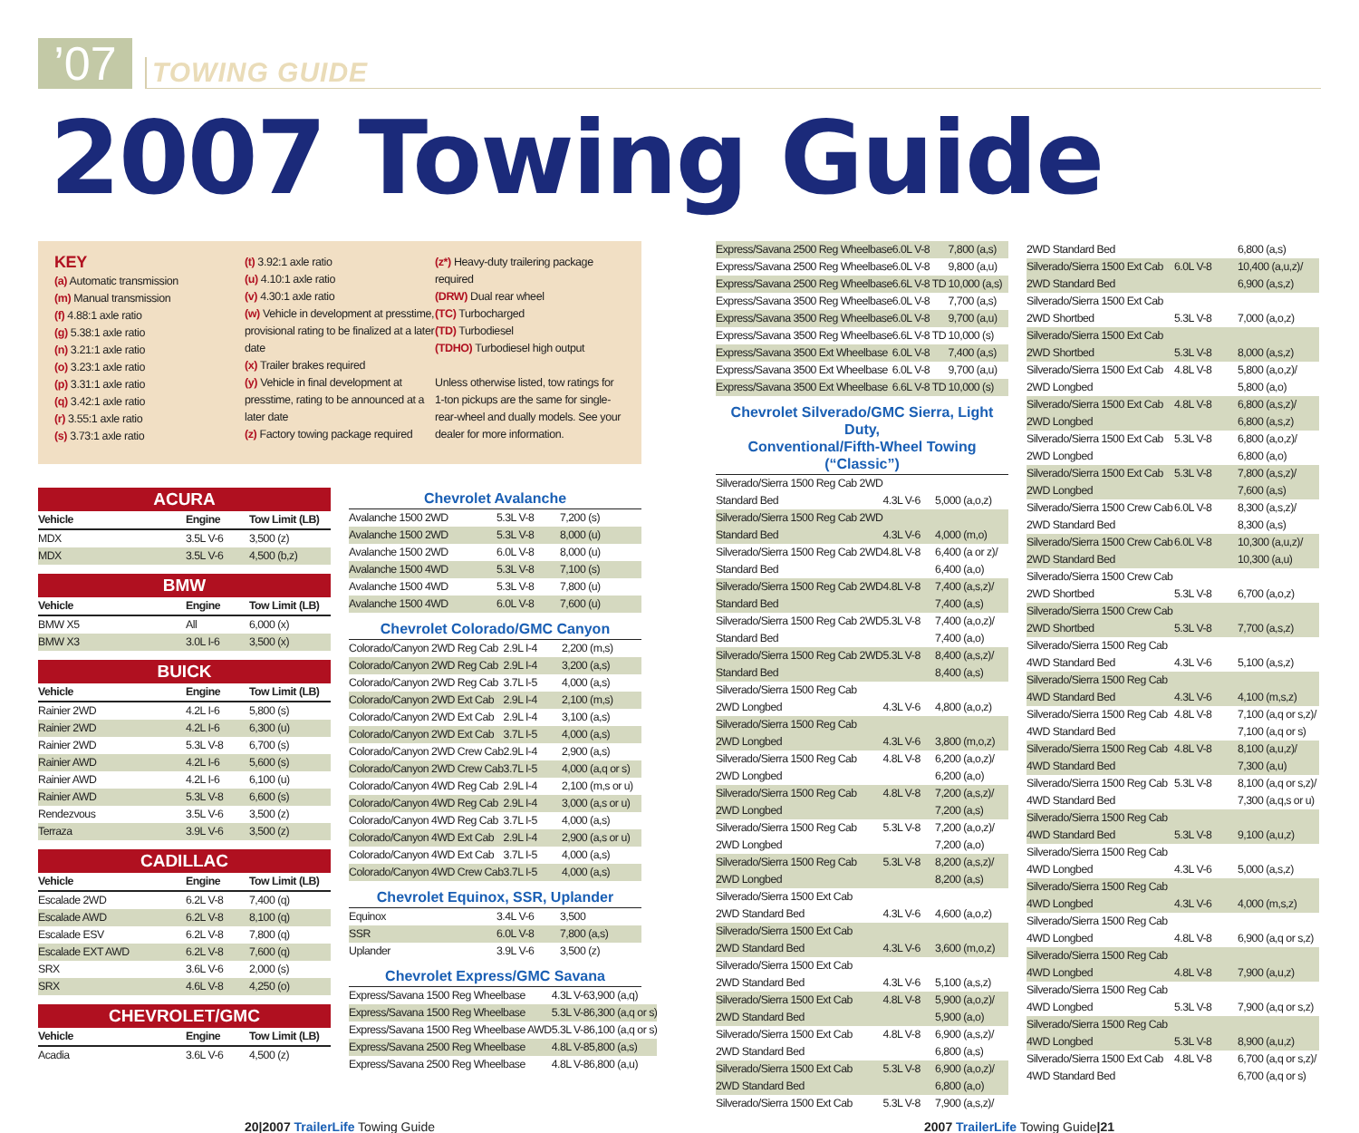’07
TOWING GUIDE
2007 Towing Guide
KEY
(a) Automatic transmission
(m) Manual transmission
(f) 4.88:1 axle ratio
(g) 5.38:1 axle ratio
(n) 3.21:1 axle ratio
(o) 3.23:1 axle ratio
(p) 3.31:1 axle ratio
(q) 3.42:1 axle ratio
(r) 3.55:1 axle ratio
(s) 3.73:1 axle ratio
(t) 3.92:1 axle ratio
(u) 4.10:1 axle ratio
(v) 4.30:1 axle ratio
(w) Vehicle in development at presstime, provisional rating to be finalized at a later date
(x) Trailer brakes required
(y) Vehicle in final development at presstime, rating to be announced at a later date
(z) Factory towing package required
(z*) Heavy-duty trailering package required
(DRW) Dual rear wheel
(TC) Turbocharged
(TD) Turbodiesel
(TDHO) Turbodiesel high output
Unless otherwise listed, tow ratings for 1-ton pickups are the same for single-rear-wheel and dually models. See your dealer for more information.
ACURA
| Vehicle | Engine | Tow Limit (LB) |
| --- | --- | --- |
| MDX | 3.5L V-6 | 3,500 (z) |
| MDX | 3.5L V-6 | 4,500 (b,z) |
BMW
| Vehicle | Engine | Tow Limit (LB) |
| --- | --- | --- |
| BMW X5 | All | 6,000 (x) |
| BMW X3 | 3.0L I-6 | 3,500 (x) |
BUICK
| Vehicle | Engine | Tow Limit (LB) |
| --- | --- | --- |
| Rainier 2WD | 4.2L I-6 | 5,800 (s) |
| Rainier 2WD | 4.2L I-6 | 6,300 (u) |
| Rainier 2WD | 5.3L V-8 | 6,700 (s) |
| Rainier AWD | 4.2L I-6 | 5,600 (s) |
| Rainier AWD | 4.2L I-6 | 6,100 (u) |
| Rainier AWD | 5.3L V-8 | 6,600 (s) |
| Rendezvous | 3.5L V-6 | 3,500 (z) |
| Terraza | 3.9L V-6 | 3,500 (z) |
CADILLAC
| Vehicle | Engine | Tow Limit (LB) |
| --- | --- | --- |
| Escalade 2WD | 6.2L V-8 | 7,400 (q) |
| Escalade AWD | 6.2L V-8 | 8,100 (q) |
| Escalade ESV | 6.2L V-8 | 7,800 (q) |
| Escalade EXT AWD | 6.2L V-8 | 7,600 (q) |
| SRX | 3.6L V-6 | 2,000 (s) |
| SRX | 4.6L V-8 | 4,250 (o) |
CHEVROLET/GMC
| Vehicle | Engine | Tow Limit (LB) |
| --- | --- | --- |
| Acadia | 3.6L V-6 | 4,500 (z) |
Chevrolet Avalanche
| Avalanche 1500 2WD | 5.3L V-8 | 7,200 (s) |
| Avalanche 1500 2WD | 5.3L V-8 | 8,000 (u) |
| Avalanche 1500 2WD | 6.0L V-8 | 8,000 (u) |
| Avalanche 1500 4WD | 5.3L V-8 | 7,100 (s) |
| Avalanche 1500 4WD | 5.3L V-8 | 7,800 (u) |
| Avalanche 1500 4WD | 6.0L V-8 | 7,600 (u) |
Chevrolet Colorado/GMC Canyon
| Colorado/Canyon 2WD Reg Cab | 2.9L I-4 | 2,200 (m,s) |
| Colorado/Canyon 2WD Reg Cab | 2.9L I-4 | 3,200 (a,s) |
| Colorado/Canyon 2WD Reg Cab | 3.7L I-5 | 4,000 (a,s) |
| Colorado/Canyon 2WD Ext Cab | 2.9L I-4 | 2,100 (m,s) |
| Colorado/Canyon 2WD Ext Cab | 2.9L I-4 | 3,100 (a,s) |
| Colorado/Canyon 2WD Ext Cab | 3.7L I-5 | 4,000 (a,s) |
| Colorado/Canyon 2WD Crew Cab | 2.9L I-4 | 2,900 (a,s) |
| Colorado/Canyon 2WD Crew Cab | 3.7L I-5 | 4,000 (a,q or s) |
| Colorado/Canyon 4WD Reg Cab | 2.9L I-4 | 2,100 (m,s or u) |
| Colorado/Canyon 4WD Reg Cab | 2.9L I-4 | 3,000 (a,s or u) |
| Colorado/Canyon 4WD Reg Cab | 3.7L I-5 | 4,000 (a,s) |
| Colorado/Canyon 4WD Ext Cab | 2.9L I-4 | 2,900 (a,s or u) |
| Colorado/Canyon 4WD Ext Cab | 3.7L I-5 | 4,000 (a,s) |
| Colorado/Canyon 4WD Crew Cab | 3.7L I-5 | 4,000 (a,s) |
Chevrolet Equinox, SSR, Uplander
| Equinox | 3.4L V-6 | 3,500 |
| SSR | 6.0L V-8 | 7,800 (a,s) |
| Uplander | 3.9L V-6 | 3,500 (z) |
Chevrolet Express/GMC Savana
| Express/Savana 1500 Reg Wheelbase | 4.3L V-6 | 3,900 (a,q) |
| Express/Savana 1500 Reg Wheelbase | 5.3L V-8 | 6,300 (a,q or s) |
| Express/Savana 1500 Reg Wheelbase AWD | 5.3L V-8 | 6,100 (a,q or s) |
| Express/Savana 2500 Reg Wheelbase | 4.8L V-8 | 5,800 (a,s) |
| Express/Savana 2500 Reg Wheelbase | 4.8L V-8 | 6,800 (a,u) |
| Express/Savana 2500 Reg Wheelbase | 6.0L V-8 | 7,800 (a,s) |
| Express/Savana 2500 Reg Wheelbase | 6.0L V-8 | 9,800 (a,u) |
| Express/Savana 2500 Reg Wheelbase | 6.6L V-8 TD | 10,000 (a,s) |
| Express/Savana 3500 Reg Wheelbase | 6.0L V-8 | 7,700 (a,s) |
| Express/Savana 3500 Reg Wheelbase | 6.0L V-8 | 9,700 (a,u) |
| Express/Savana 3500 Reg Wheelbase | 6.6L V-8 TD | 10,000 (s) |
| Express/Savana 3500 Ext Wheelbase | 6.0L V-8 | 7,400 (a,s) |
| Express/Savana 3500 Ext Wheelbase | 6.0L V-8 | 9,700 (a,u) |
| Express/Savana 3500 Ext Wheelbase | 6.6L V-8 TD | 10,000 (s) |
Chevrolet Silverado/GMC Sierra, Light Duty,
Conventional/Fifth-Wheel Towing (“Classic”)
| Silverado/Sierra 1500 Reg Cab 2WD | | |
| Standard Bed | 4.3L V-6 | 5,000 (a,o,z) |
| Silverado/Sierra 1500 Reg Cab 2WD | | |
| Standard Bed | 4.3L V-6 | 4,000 (m,o) |
| Silverado/Sierra 1500 Reg Cab 2WD | 4.8L V-8 | 6,400 (a or z)/ |
| Standard Bed | | 6,400 (a,o) |
| Silverado/Sierra 1500 Reg Cab 2WD | 4.8L V-8 | 7,400 (a,s,z)/ |
| Standard Bed | | 7,400 (a,s) |
| Silverado/Sierra 1500 Reg Cab 2WD | 5.3L V-8 | 7,400 (a,o,z)/ |
| Standard Bed | | 7,400 (a,o) |
| Silverado/Sierra 1500 Reg Cab 2WD | 5.3L V-8 | 8,400 (a,s,z)/ |
| Standard Bed | | 8,400 (a,s) |
| Silverado/Sierra 1500 Reg Cab | | |
| 2WD Longbed | 4.3L V-6 | 4,800 (a,o,z) |
| Silverado/Sierra 1500 Reg Cab | | |
| 2WD Longbed | 4.3L V-6 | 3,800 (m,o,z) |
| Silverado/Sierra 1500 Reg Cab | 4.8L V-8 | 6,200 (a,o,z)/ |
| 2WD Longbed | | 6,200 (a,o) |
| Silverado/Sierra 1500 Reg Cab | 4.8L V-8 | 7,200 (a,s,z)/ |
| 2WD Longbed | | 7,200 (a,s) |
| Silverado/Sierra 1500 Reg Cab | 5.3L V-8 | 7,200 (a,o,z)/ |
| 2WD Longbed | | 7,200 (a,o) |
| Silverado/Sierra 1500 Reg Cab | 5.3L V-8 | 8,200 (a,s,z)/ |
| 2WD Longbed | | 8,200 (a,s) |
| Silverado/Sierra 1500 Ext Cab | | |
| 2WD Standard Bed | 4.3L V-6 | 4,600 (a,o,z) |
| Silverado/Sierra 1500 Ext Cab | | |
| 2WD Standard Bed | 4.3L V-6 | 3,600 (m,o,z) |
| Silverado/Sierra 1500 Ext Cab | | |
| 2WD Standard Bed | 4.3L V-6 | 5,100 (a,s,z) |
| Silverado/Sierra 1500 Ext Cab | 4.8L V-8 | 5,900 (a,o,z)/ |
| 2WD Standard Bed | | 5,900 (a,o) |
| Silverado/Sierra 1500 Ext Cab | 4.8L V-8 | 6,900 (a,s,z)/ |
| 2WD Standard Bed | | 6,800 (a,s) |
| Silverado/Sierra 1500 Ext Cab | 5.3L V-8 | 6,900 (a,o,z)/ |
| 2WD Standard Bed | | 6,800 (a,o) |
| Silverado/Sierra 1500 Ext Cab | 5.3L V-8 | 7,900 (a,s,z)/ |
| 2WD Standard Bed | | 6,800 (a,s) |
| Silverado/Sierra 1500 Ext Cab | 6.0L V-8 | 10,400 (a,u,z)/ |
| 2WD Standard Bed | | 6,900 (a,s,z) |
| Silverado/Sierra 1500 Ext Cab | | |
| 2WD Shortbed | 5.3L V-8 | 7,000 (a,o,z) |
| Silverado/Sierra 1500 Ext Cab | | |
| 2WD Shortbed | 5.3L V-8 | 8,000 (a,s,z) |
| Silverado/Sierra 1500 Ext Cab | 4.8L V-8 | 5,800 (a,o,z)/ |
| 2WD Longbed | | 5,800 (a,o) |
| Silverado/Sierra 1500 Ext Cab | 4.8L V-8 | 6,800 (a,s,z)/ |
| 2WD Longbed | | 6,800 (a,s,z) |
| Silverado/Sierra 1500 Ext Cab | 5.3L V-8 | 6,800 (a,o,z)/ |
| 2WD Longbed | | 6,800 (a,o) |
| Silverado/Sierra 1500 Ext Cab | 5.3L V-8 | 7,800 (a,s,z)/ |
| 2WD Longbed | | 7,600 (a,s) |
| Silverado/Sierra 1500 Crew Cab | 6.0L V-8 | 8,300 (a,s,z)/ |
| 2WD Standard Bed | | 8,300 (a,s) |
| Silverado/Sierra 1500 Crew Cab | 6.0L V-8 | 10,300 (a,u,z)/ |
| 2WD Standard Bed | | 10,300 (a,u) |
| Silverado/Sierra 1500 Crew Cab | | |
| 2WD Shortbed | 5.3L V-8 | 6,700 (a,o,z) |
| Silverado/Sierra 1500 Crew Cab | | |
| 2WD Shortbed | 5.3L V-8 | 7,700 (a,s,z) |
| Silverado/Sierra 1500 Reg Cab | | |
| 4WD Standard Bed | 4.3L V-6 | 5,100 (a,s,z) |
| Silverado/Sierra 1500 Reg Cab | | |
| 4WD Standard Bed | 4.3L V-6 | 4,100 (m,s,z) |
| Silverado/Sierra 1500 Reg Cab | 4.8L V-8 | 7,100 (a,q or s,z)/ |
| 4WD Standard Bed | | 7,100 (a,q or s) |
| Silverado/Sierra 1500 Reg Cab | 4.8L V-8 | 8,100 (a,u,z)/ |
| 4WD Standard Bed | | 7,300 (a,u) |
| Silverado/Sierra 1500 Reg Cab | 5.3L V-8 | 8,100 (a,q or s,z)/ |
| 4WD Standard Bed | | 7,300 (a,q,s or u) |
| Silverado/Sierra 1500 Reg Cab | | |
| 4WD Standard Bed | 5.3L V-8 | 9,100 (a,u,z) |
| Silverado/Sierra 1500 Reg Cab | | |
| 4WD Longbed | 4.3L V-6 | 5,000 (a,s,z) |
| Silverado/Sierra 1500 Reg Cab | | |
| 4WD Longbed | 4.3L V-6 | 4,000 (m,s,z) |
| Silverado/Sierra 1500 Reg Cab | | |
| 4WD Longbed | 4.8L V-8 | 6,900 (a,q or s,z) |
| Silverado/Sierra 1500 Reg Cab | | |
| 4WD Longbed | 4.8L V-8 | 7,900 (a,u,z) |
| Silverado/Sierra 1500 Reg Cab | | |
| 4WD Longbed | 5.3L V-8 | 7,900 (a,q or s,z) |
| Silverado/Sierra 1500 Reg Cab | | |
| 4WD Longbed | 5.3L V-8 | 8,900 (a,u,z) |
| Silverado/Sierra 1500 Ext Cab | 4.8L V-8 | 6,700 (a,q or s,z)/ |
| 4WD Standard Bed | | 6,700 (a,q or s) |
20|2007 TrailerLife Towing Guide 2007 TrailerLife Towing Guide|21